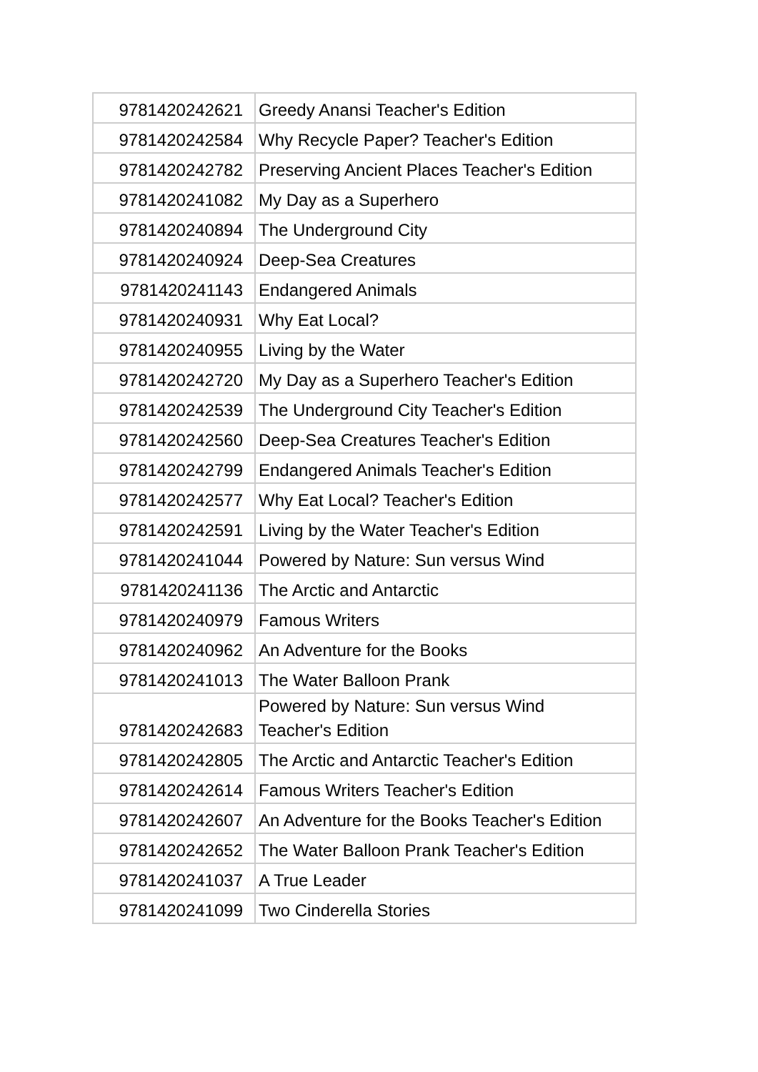| 9781420242621 | Greedy Anansi Teacher's Edition |
| 9781420242584 | Why Recycle Paper? Teacher's Edition |
| 9781420242782 | Preserving Ancient Places Teacher's Edition |
| 9781420241082 | My Day as a Superhero |
| 9781420240894 | The Underground City |
| 9781420240924 | Deep-Sea Creatures |
| 9781420241143 | Endangered Animals |
| 9781420240931 | Why Eat Local? |
| 9781420240955 | Living by the Water |
| 9781420242720 | My Day as a Superhero Teacher's Edition |
| 9781420242539 | The Underground City Teacher's Edition |
| 9781420242560 | Deep-Sea Creatures Teacher's Edition |
| 9781420242799 | Endangered Animals Teacher's Edition |
| 9781420242577 | Why Eat Local? Teacher's Edition |
| 9781420242591 | Living by the Water Teacher's Edition |
| 9781420241044 | Powered by Nature: Sun versus Wind |
| 9781420241136 | The Arctic and Antarctic |
| 9781420240979 | Famous Writers |
| 9781420240962 | An Adventure for the Books |
| 9781420241013 | The Water Balloon Prank |
| 9781420242683 | Powered by Nature: Sun versus Wind Teacher's Edition |
| 9781420242805 | The Arctic and Antarctic Teacher's Edition |
| 9781420242614 | Famous Writers Teacher's Edition |
| 9781420242607 | An Adventure for the Books Teacher's Edition |
| 9781420242652 | The Water Balloon Prank Teacher's Edition |
| 9781420241037 | A True Leader |
| 9781420241099 | Two Cinderella Stories |